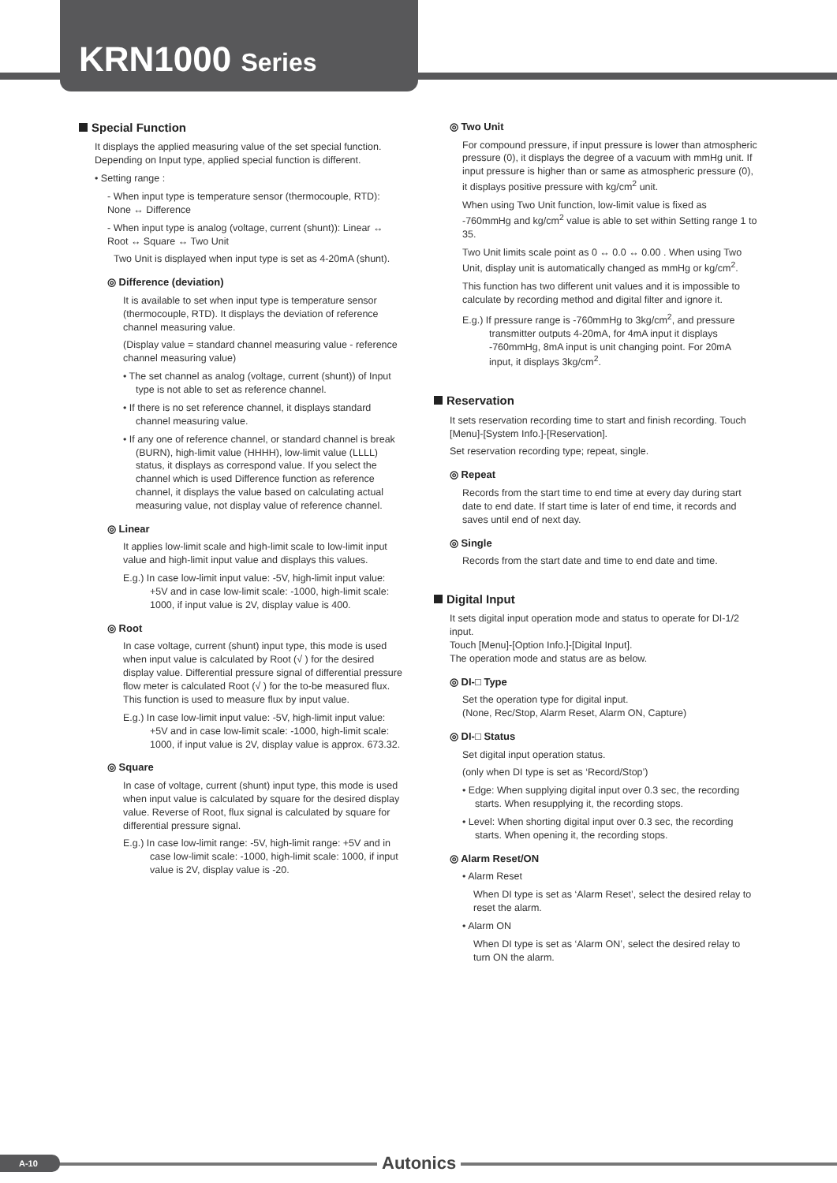KRN1000 Series
Special Function
It displays the applied measuring value of the set special function. Depending on Input type, applied special function is different.
• Setting range :
- When input type is temperature sensor (thermocouple, RTD): None ↔ Difference
- When input type is analog (voltage, current (shunt)): Linear ↔ Root ↔ Square ↔ Two Unit
Two Unit is displayed when input type is set as 4-20mA (shunt).
◎ Difference (deviation)
It is available to set when input type is temperature sensor (thermocouple, RTD). It displays the deviation of reference channel measuring value.
(Display value = standard channel measuring value - reference channel measuring value)
• The set channel as analog (voltage, current (shunt)) of Input type is not able to set as reference channel.
• If there is no set reference channel, it displays standard channel measuring value.
• If any one of reference channel, or standard channel is break (BURN), high-limit value (HHHH), low-limit value (LLLL) status, it displays as correspond value. If you select the channel which is used Difference function as reference channel, it displays the value based on calculating actual measuring value, not display value of reference channel.
◎ Linear
It applies low-limit scale and high-limit scale to low-limit input value and high-limit input value and displays this values.
E.g.) In case low-limit input value: -5V, high-limit input value: +5V and in case low-limit scale: -1000, high-limit scale: 1000, if input value is 2V, display value is 400.
◎ Root
In case voltage, current (shunt) input type, this mode is used when input value is calculated by Root (√ ) for the desired display value. Differential pressure signal of differential pressure flow meter is calculated Root (√ ) for the to-be measured flux. This function is used to measure flux by input value.
E.g.) In case low-limit input value: -5V, high-limit input value: +5V and in case low-limit scale: -1000, high-limit scale: 1000, if input value is 2V, display value is approx. 673.32.
◎ Square
In case of voltage, current (shunt) input type, this mode is used when input value is calculated by square for the desired display value. Reverse of Root, flux signal is calculated by square for differential pressure signal.
E.g.) In case low-limit range: -5V, high-limit range: +5V and in case low-limit scale: -1000, high-limit scale: 1000, if input value is 2V, display value is -20.
◎ Two Unit
For compound pressure, if input pressure is lower than atmospheric pressure (0), it displays the degree of a vacuum with mmHg unit. If input pressure is higher than or same as atmospheric pressure (0), it displays positive pressure with kg/cm<sup>2</sup> unit.
When using Two Unit function, low-limit value is fixed as -760mmHg and kg/cm<sup>2</sup> value is able to set within Setting range 1 to 35.
Two Unit limits scale point as 0 ↔ 0.0 ↔ 0.00 . When using Two Unit, display unit is automatically changed as mmHg or kg/cm<sup>2</sup>.
This function has two different unit values and it is impossible to calculate by recording method and digital filter and ignore it.
E.g.) If pressure range is -760mmHg to 3kg/cm<sup>2</sup>, and pressure transmitter outputs 4-20mA, for 4mA input it displays -760mmHg, 8mA input is unit changing point. For 20mA input, it displays 3kg/cm<sup>2</sup>.
Reservation
It sets reservation recording time to start and finish recording. Touch [Menu]-[System Info.]-[Reservation].
Set reservation recording type; repeat, single.
◎ Repeat
Records from the start time to end time at every day during start date to end date. If start time is later of end time, it records and saves until end of next day.
◎ Single
Records from the start date and time to end date and time.
Digital Input
It sets digital input operation mode and status to operate for DI-1/2 input.
Touch [Menu]-[Option Info.]-[Digital Input].
The operation mode and status are as below.
◎ DI-□ Type
Set the operation type for digital input.
(None, Rec/Stop, Alarm Reset, Alarm ON, Capture)
◎ DI-□ Status
Set digital input operation status.
(only when DI type is set as ‘Record/Stop’)
• Edge: When supplying digital input over 0.3 sec, the recording starts. When resupplying it, the recording stops.
• Level: When shorting digital input over 0.3 sec, the recording starts. When opening it, the recording stops.
◎ Alarm Reset/ON
• Alarm Reset
When DI type is set as ‘Alarm Reset’, select the desired relay to reset the alarm.
• Alarm ON
When DI type is set as ‘Alarm ON’, select the desired relay to turn ON the alarm.
A-10 Autonics